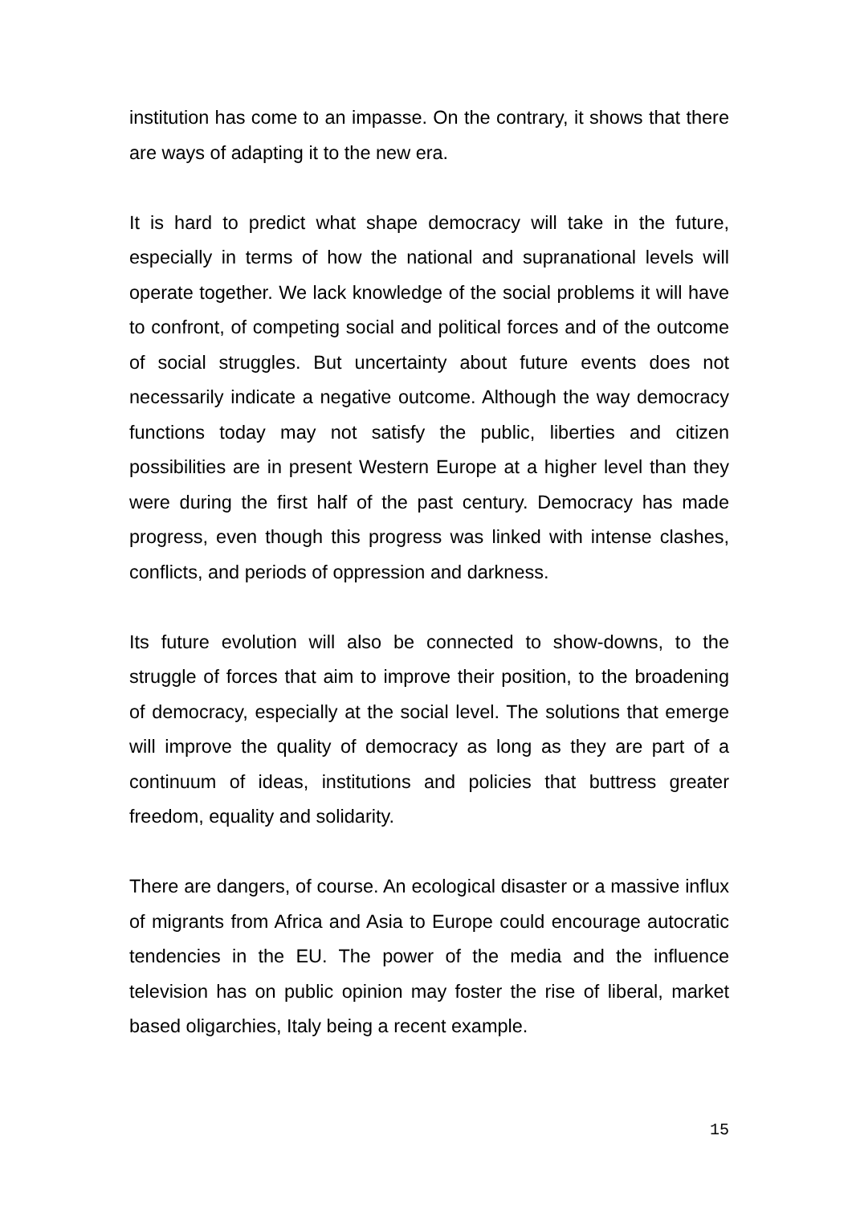institution has come to an impasse. On the contrary, it shows that there are ways of adapting it to the new era.
It is hard to predict what shape democracy will take in the future, especially in terms of how the national and supranational levels will operate together. We lack knowledge of the social problems it will have to confront, of competing social and political forces and of the outcome of social struggles. But uncertainty about future events does not necessarily indicate a negative outcome. Although the way democracy functions today may not satisfy the public, liberties and citizen possibilities are in present Western Europe at a higher level than they were during the first half of the past century. Democracy has made progress, even though this progress was linked with intense clashes, conflicts, and periods of oppression and darkness.
Its future evolution will also be connected to show-downs, to the struggle of forces that aim to improve their position, to the broadening of democracy, especially at the social level. The solutions that emerge will improve the quality of democracy as long as they are part of a continuum of ideas, institutions and policies that buttress greater freedom, equality and solidarity.
There are dangers, of course. An ecological disaster or a massive influx of migrants from Africa and Asia to Europe could encourage autocratic tendencies in the EU. The power of the media and the influence television has on public opinion may foster the rise of liberal, market based oligarchies, Italy being a recent example.
15